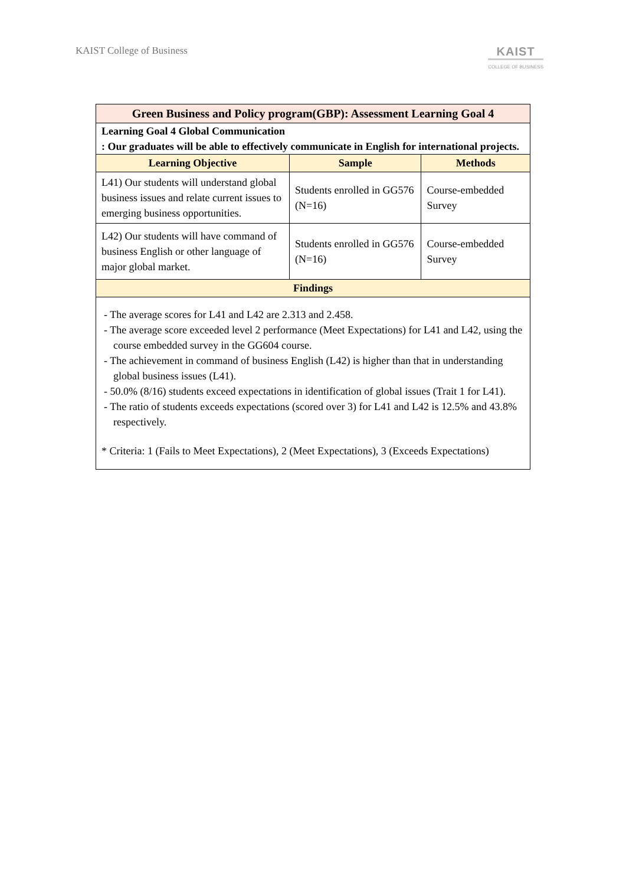KAIST College of Business
KAIST
COLLEGE OF BUSINESS
| Green Business and Policy program(GBP): Assessment Learning Goal 4 | | |
| --- | --- | --- |
| Learning Goal 4 Global Communication : Our graduates will be able to effectively communicate in English for international projects. | | |
| Learning Objective | Sample | Methods |
| L41) Our students will understand global business issues and relate current issues to emerging business opportunities. | Students enrolled in GG576 (N=16) | Course-embedded Survey |
| L42) Our students will have command of business English or other language of major global market. | Students enrolled in GG576 (N=16) | Course-embedded Survey |
| Findings | | |
| - The average scores for L41 and L42 are 2.313 and 2.458. - The average score exceeded level 2 performance (Meet Expectations) for L41 and L42, using the course embedded survey in the GG604 course. - The achievement in command of business English (L42) is higher than that in understanding global business issues (L41). - 50.0% (8/16) students exceed expectations in identification of global issues (Trait 1 for L41). - The ratio of students exceeds expectations (scored over 3) for L41 and L42 is 12.5% and 43.8% respectively. * Criteria: 1 (Fails to Meet Expectations), 2 (Meet Expectations), 3 (Exceeds Expectations) | | |